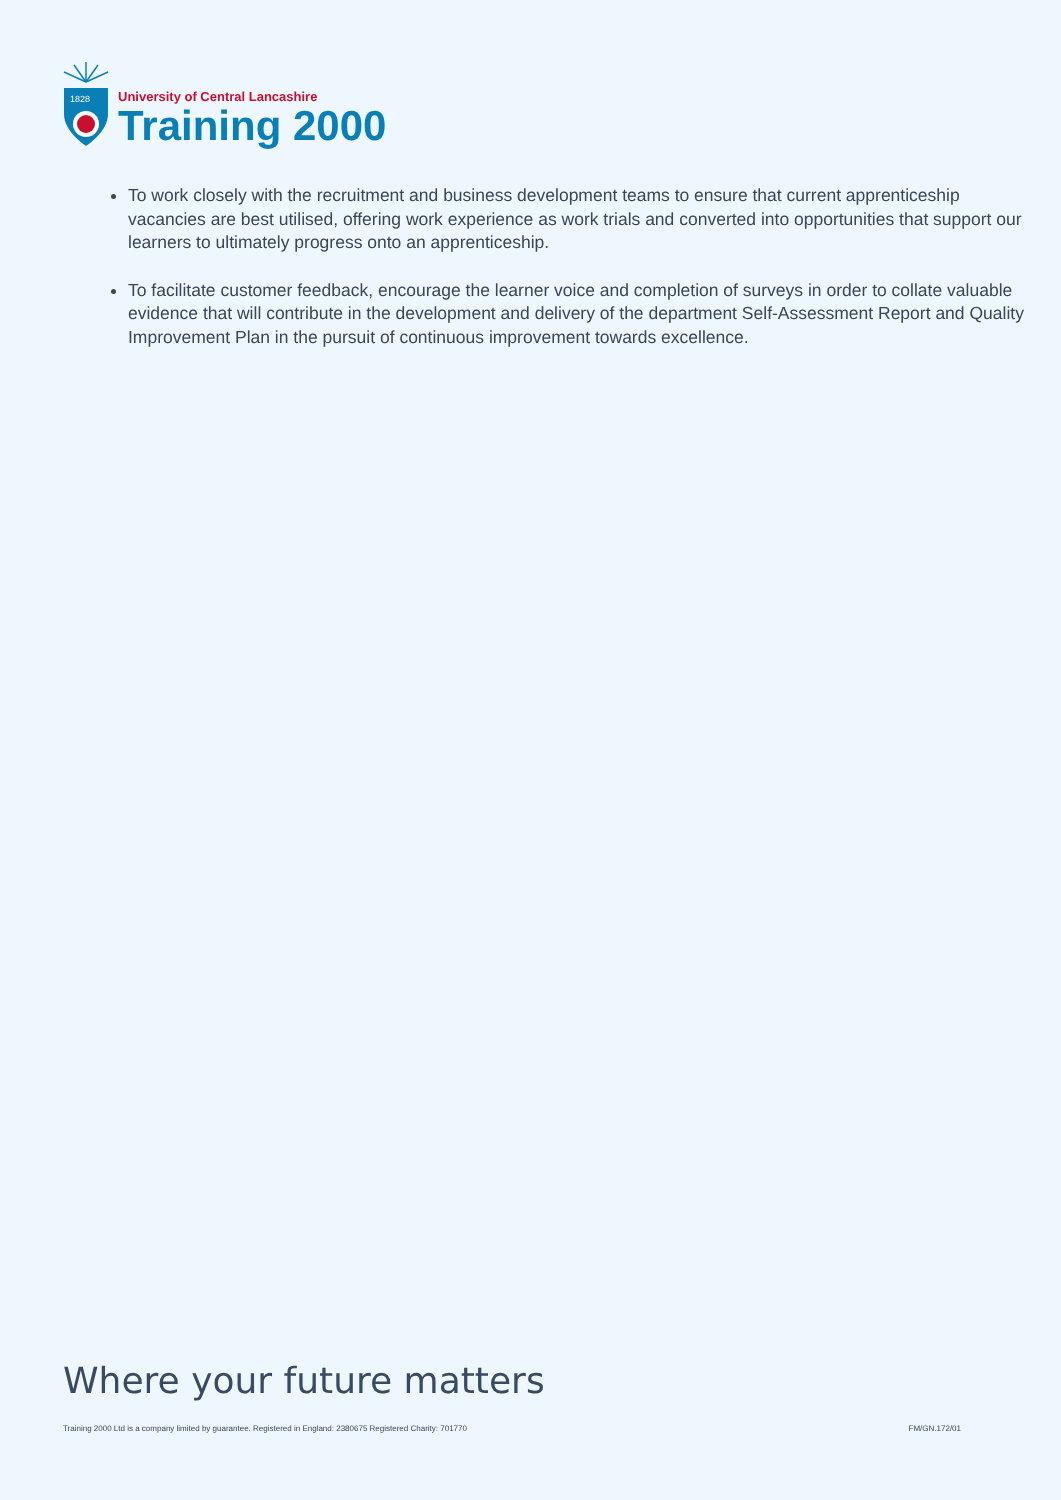1828
University of Central Lancashire
Training 2000
To work closely with the recruitment and business development teams to ensure that current apprenticeship vacancies are best utilised, offering work experience as work trials and converted into opportunities that support our learners to ultimately progress onto an apprenticeship.
To facilitate customer feedback, encourage the learner voice and completion of surveys in order to collate valuable evidence that will contribute in the development and delivery of the department Self-Assessment Report and Quality Improvement Plan in the pursuit of continuous improvement towards excellence.
Where your future matters
Training 2000 Ltd is a company limited by guarantee. Registered in England: 2380675 Registered Charity: 701770 FM/GN.172/01